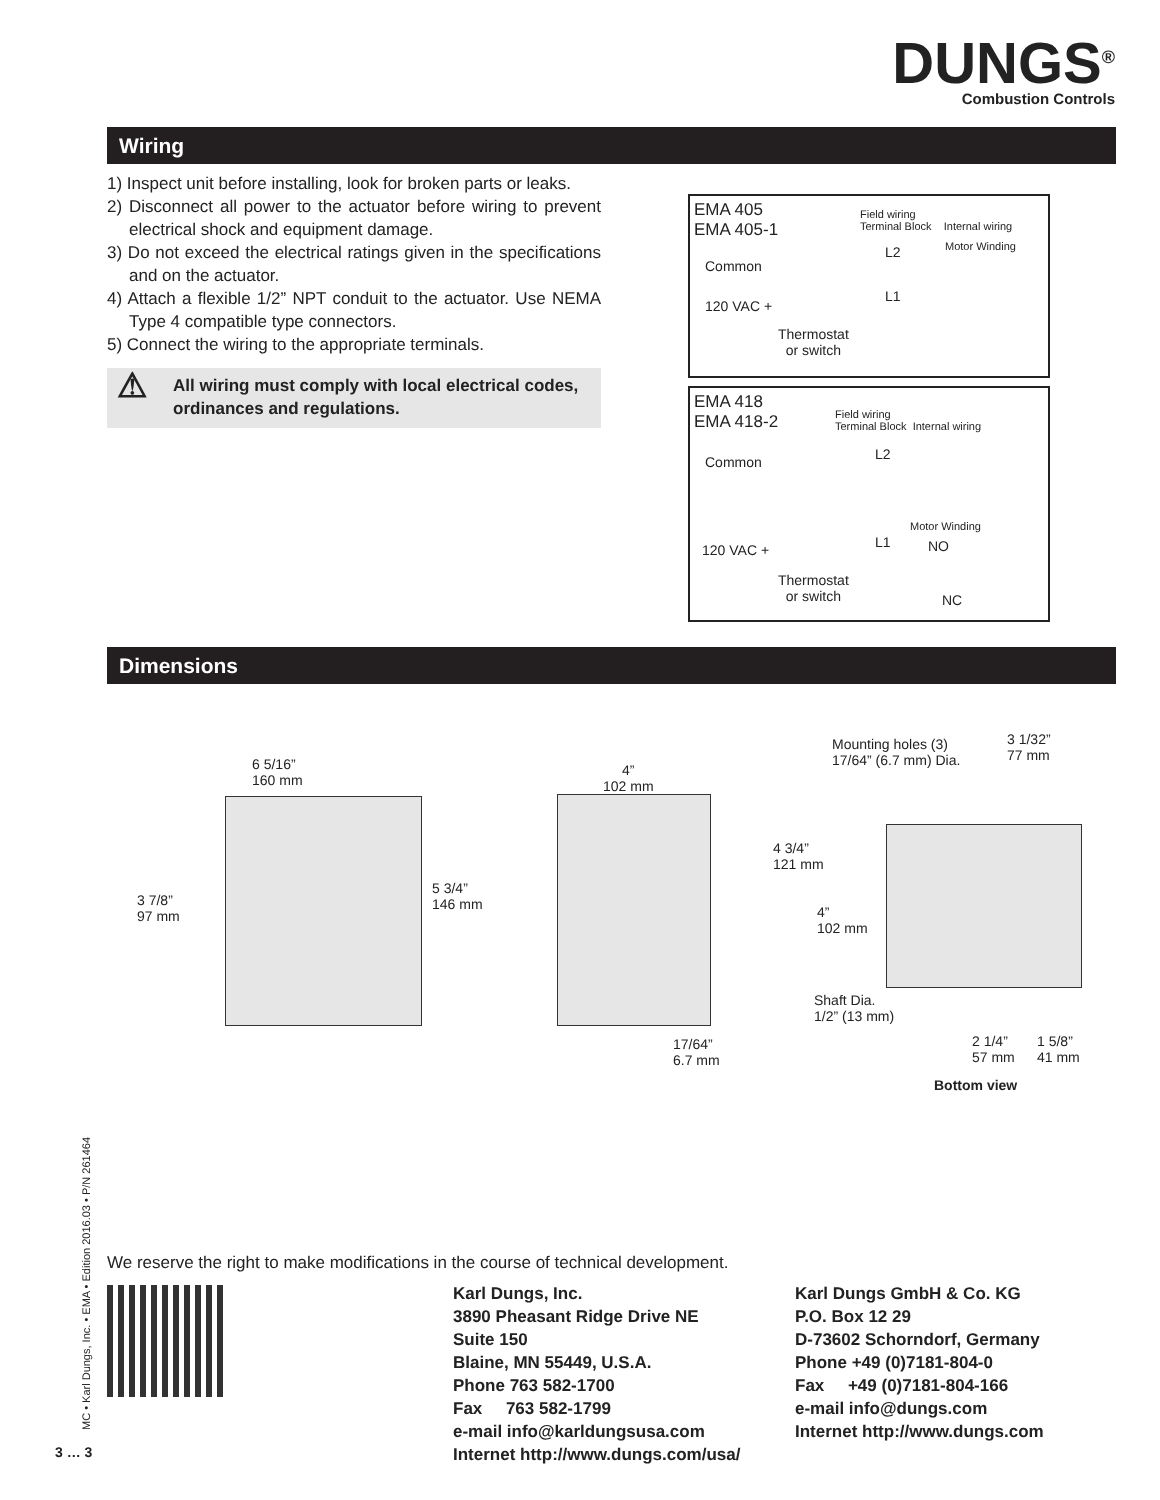DUNGS<sup>®</sup>
Combustion Controls
Wiring
1) Inspect unit before installing, look for broken parts or leaks.
2) Disconnect all power to the actuator before wiring to prevent electrical shock and equipment damage.
3) Do not exceed the electrical ratings given in the specifications and on the actuator.
4) Attach a flexible 1/2” NPT conduit to the actuator. Use NEMA Type 4 compatible type connectors.
5) Connect the wiring to the appropriate terminals.
⚠ All wiring must comply with local electrical codes, ordinances and regulations.
EMA 405
EMA 405-1
Field wiring
Terminal Block Internal wiring
Common
L2
L1
Motor Winding
120 VAC +
Thermostat
or switch
EMA 418
EMA 418-2
Field wiring
Terminal Block Internal wiring
Common L2
L1
Motor Winding
NO
NC
120 VAC +
Thermostat
or switch
Dimensions
6 5/16”
160 mm
3 7/8”
97 mm
5 3/4”
146 mm
4”
102 mm
17/64”
6.7 mm
Mounting holes (3)
17/64” (6.7 mm) Dia.
3 1/32”
77 mm
4 3/4”
121 mm
4”
102 mm
Shaft Dia.
1/2” (13 mm)
2 1/4”
57 mm
1 5/8”
41 mm
Bottom view
MC • Karl Dungs, Inc. • EMA • Edition 2016.03 • P/N 261464
We reserve the right to make modifications in the course of technical development.
Karl Dungs, Inc.
3890 Pheasant Ridge Drive NE
Suite 150
Blaine, MN 55449, U.S.A.
Phone 763 582-1700
Fax 763 582-1799
e-mail info@karldungsusa.com
Internet http://www.dungs.com/usa/
Karl Dungs GmbH & Co. KG
P.O. Box 12 29
D-73602 Schorndorf, Germany
Phone +49 (0)7181-804-0
Fax +49 (0)7181-804-166
e-mail info@dungs.com
Internet http://www.dungs.com
3 … 3